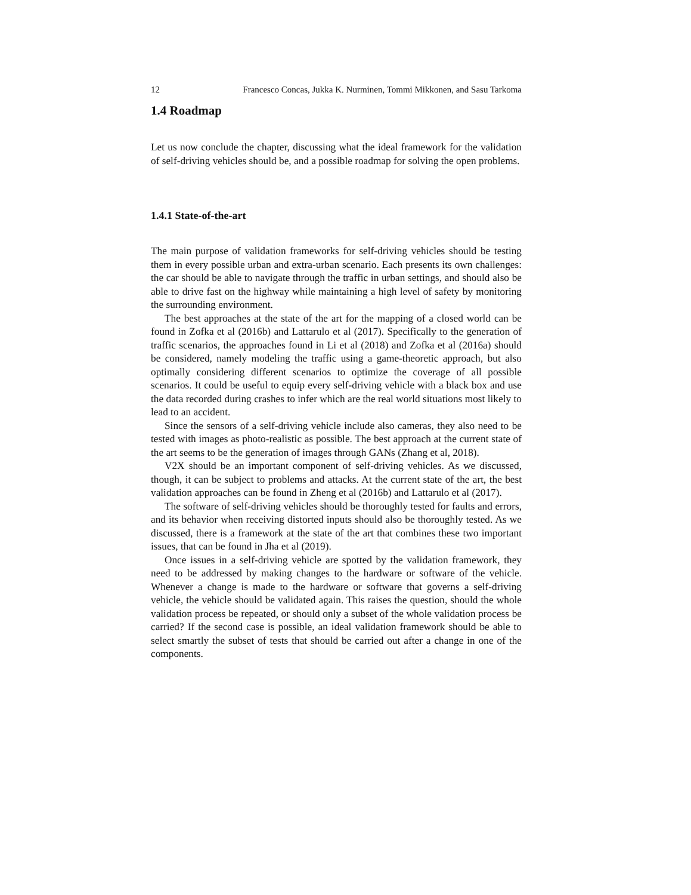12 Francesco Concas, Jukka K. Nurminen, Tommi Mikkonen, and Sasu Tarkoma
1.4 Roadmap
Let us now conclude the chapter, discussing what the ideal framework for the validation of self-driving vehicles should be, and a possible roadmap for solving the open problems.
1.4.1 State-of-the-art
The main purpose of validation frameworks for self-driving vehicles should be testing them in every possible urban and extra-urban scenario. Each presents its own challenges: the car should be able to navigate through the traffic in urban settings, and should also be able to drive fast on the highway while maintaining a high level of safety by monitoring the surrounding environment.
The best approaches at the state of the art for the mapping of a closed world can be found in Zofka et al (2016b) and Lattarulo et al (2017). Specifically to the generation of traffic scenarios, the approaches found in Li et al (2018) and Zofka et al (2016a) should be considered, namely modeling the traffic using a game-theoretic approach, but also optimally considering different scenarios to optimize the coverage of all possible scenarios. It could be useful to equip every self-driving vehicle with a black box and use the data recorded during crashes to infer which are the real world situations most likely to lead to an accident.
Since the sensors of a self-driving vehicle include also cameras, they also need to be tested with images as photo-realistic as possible. The best approach at the current state of the art seems to be the generation of images through GANs (Zhang et al, 2018).
V2X should be an important component of self-driving vehicles. As we discussed, though, it can be subject to problems and attacks. At the current state of the art, the best validation approaches can be found in Zheng et al (2016b) and Lattarulo et al (2017).
The software of self-driving vehicles should be thoroughly tested for faults and errors, and its behavior when receiving distorted inputs should also be thoroughly tested. As we discussed, there is a framework at the state of the art that combines these two important issues, that can be found in Jha et al (2019).
Once issues in a self-driving vehicle are spotted by the validation framework, they need to be addressed by making changes to the hardware or software of the vehicle. Whenever a change is made to the hardware or software that governs a self-driving vehicle, the vehicle should be validated again. This raises the question, should the whole validation process be repeated, or should only a subset of the whole validation process be carried? If the second case is possible, an ideal validation framework should be able to select smartly the subset of tests that should be carried out after a change in one of the components.